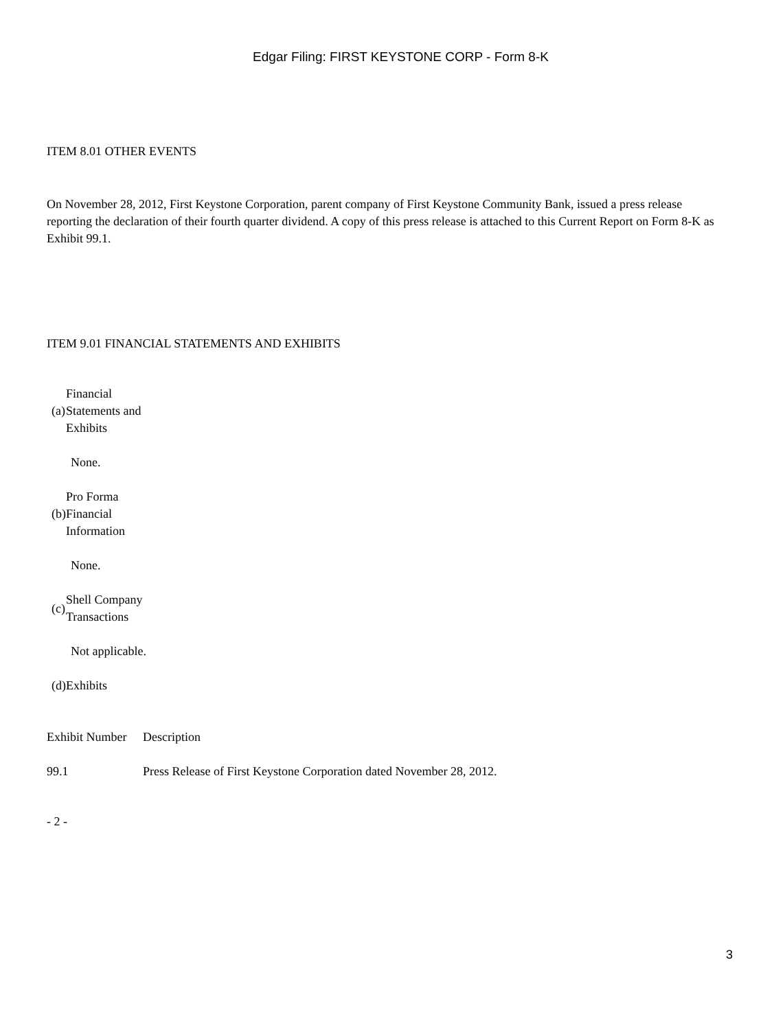Edgar Filing: FIRST KEYSTONE CORP - Form 8-K
ITEM 8.01 OTHER EVENTS
On November 28, 2012, First Keystone Corporation, parent company of First Keystone Community Bank, issued a press release reporting the declaration of their fourth quarter dividend. A copy of this press release is attached to this Current Report on Form 8-K as Exhibit 99.1.
ITEM 9.01 FINANCIAL STATEMENTS AND EXHIBITS
| (a) | Financial Statements and Exhibits |
| | None. |
| (b) | Pro Forma Financial Information |
| | None. |
| (c) | Shell Company Transactions |
| | Not applicable. |
| (d) | Exhibits |
| Exhibit Number | Description |
| 99.1 | Press Release of First Keystone Corporation dated November 28, 2012. |
- 2 -
3